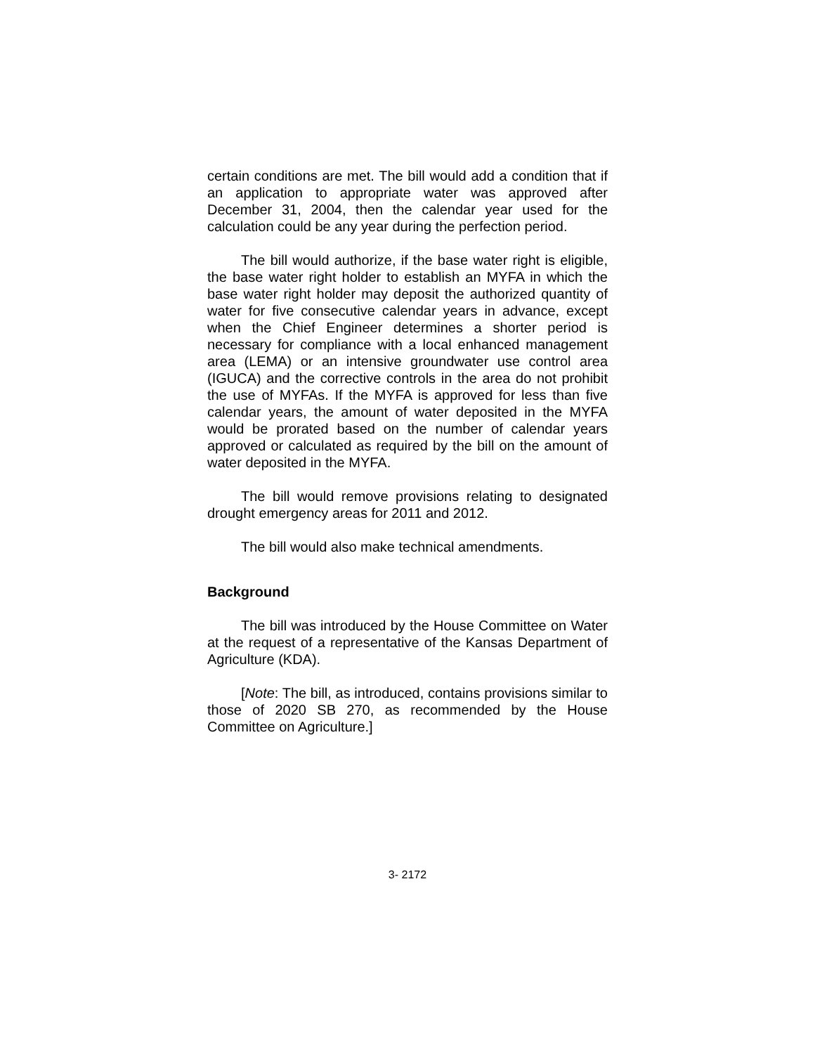certain conditions are met. The bill would add a condition that if an application to appropriate water was approved after December 31, 2004, then the calendar year used for the calculation could be any year during the perfection period.
The bill would authorize, if the base water right is eligible, the base water right holder to establish an MYFA in which the base water right holder may deposit the authorized quantity of water for five consecutive calendar years in advance, except when the Chief Engineer determines a shorter period is necessary for compliance with a local enhanced management area (LEMA) or an intensive groundwater use control area (IGUCA) and the corrective controls in the area do not prohibit the use of MYFAs. If the MYFA is approved for less than five calendar years, the amount of water deposited in the MYFA would be prorated based on the number of calendar years approved or calculated as required by the bill on the amount of water deposited in the MYFA.
The bill would remove provisions relating to designated drought emergency areas for 2011 and 2012.
The bill would also make technical amendments.
Background
The bill was introduced by the House Committee on Water at the request of a representative of the Kansas Department of Agriculture (KDA).
[Note: The bill, as introduced, contains provisions similar to those of 2020 SB 270, as recommended by the House Committee on Agriculture.]
3- 2172